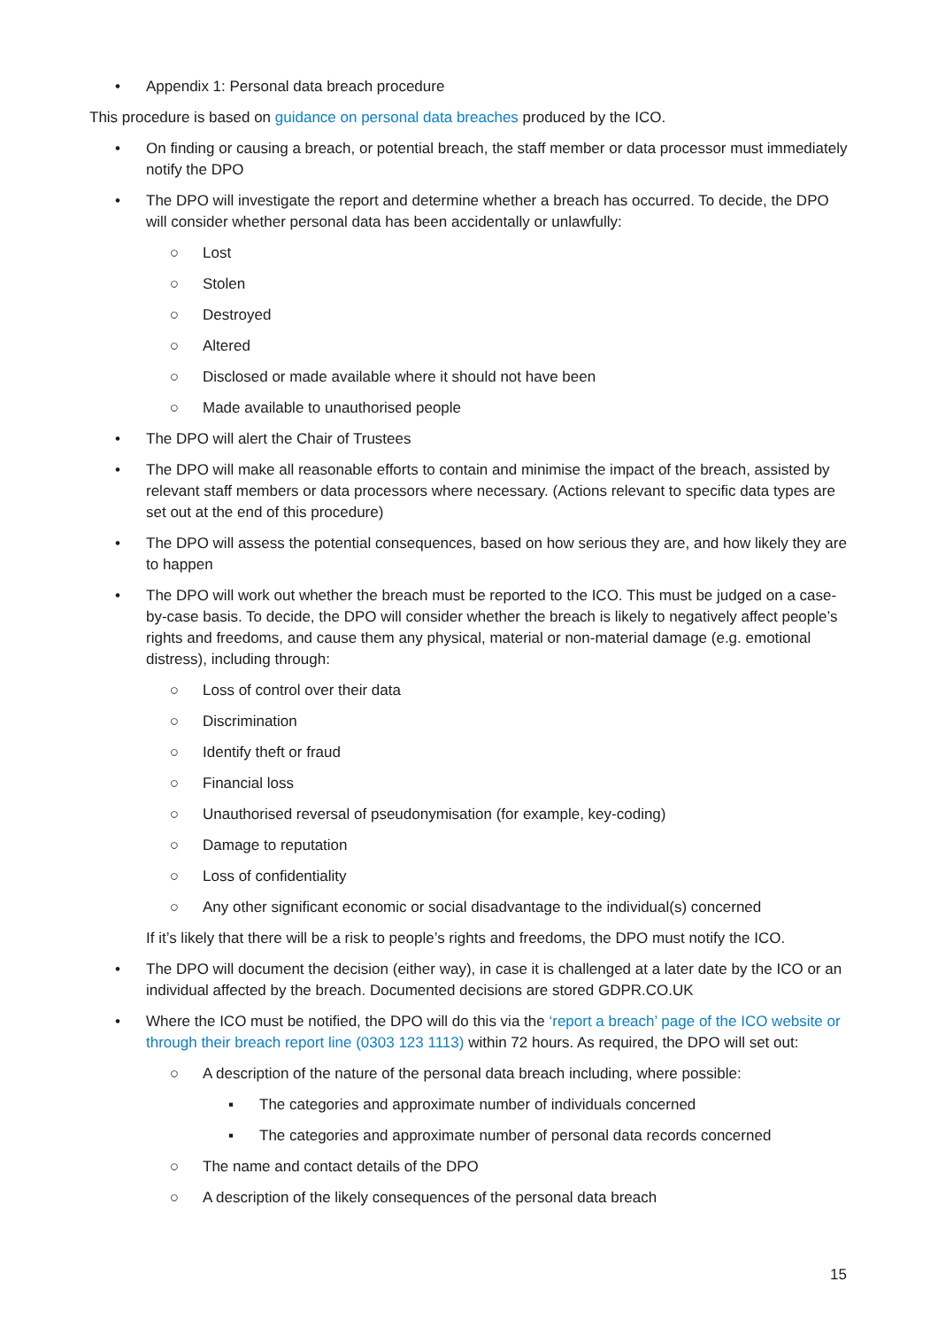• Appendix 1: Personal data breach procedure
This procedure is based on guidance on personal data breaches produced by the ICO.
• On finding or causing a breach, or potential breach, the staff member or data processor must immediately notify the DPO
• The DPO will investigate the report and determine whether a breach has occurred. To decide, the DPO will consider whether personal data has been accidentally or unlawfully:
○ Lost
○ Stolen
○ Destroyed
○ Altered
○ Disclosed or made available where it should not have been
○ Made available to unauthorised people
• The DPO will alert the Chair of Trustees
• The DPO will make all reasonable efforts to contain and minimise the impact of the breach, assisted by relevant staff members or data processors where necessary. (Actions relevant to specific data types are set out at the end of this procedure)
• The DPO will assess the potential consequences, based on how serious they are, and how likely they are to happen
• The DPO will work out whether the breach must be reported to the ICO. This must be judged on a case-by-case basis. To decide, the DPO will consider whether the breach is likely to negatively affect people’s rights and freedoms, and cause them any physical, material or non-material damage (e.g. emotional distress), including through:
○ Loss of control over their data
○ Discrimination
○ Identify theft or fraud
○ Financial loss
○ Unauthorised reversal of pseudonymisation (for example, key-coding)
○ Damage to reputation
○ Loss of confidentiality
○ Any other significant economic or social disadvantage to the individual(s) concerned
If it’s likely that there will be a risk to people’s rights and freedoms, the DPO must notify the ICO.
• The DPO will document the decision (either way), in case it is challenged at a later date by the ICO or an individual affected by the breach. Documented decisions are stored GDPR.CO.UK
• Where the ICO must be notified, the DPO will do this via the ‘report a breach’ page of the ICO website or through their breach report line (0303 123 1113) within 72 hours. As required, the DPO will set out:
○ A description of the nature of the personal data breach including, where possible:
▪ The categories and approximate number of individuals concerned
▪ The categories and approximate number of personal data records concerned
○ The name and contact details of the DPO
○ A description of the likely consequences of the personal data breach
15